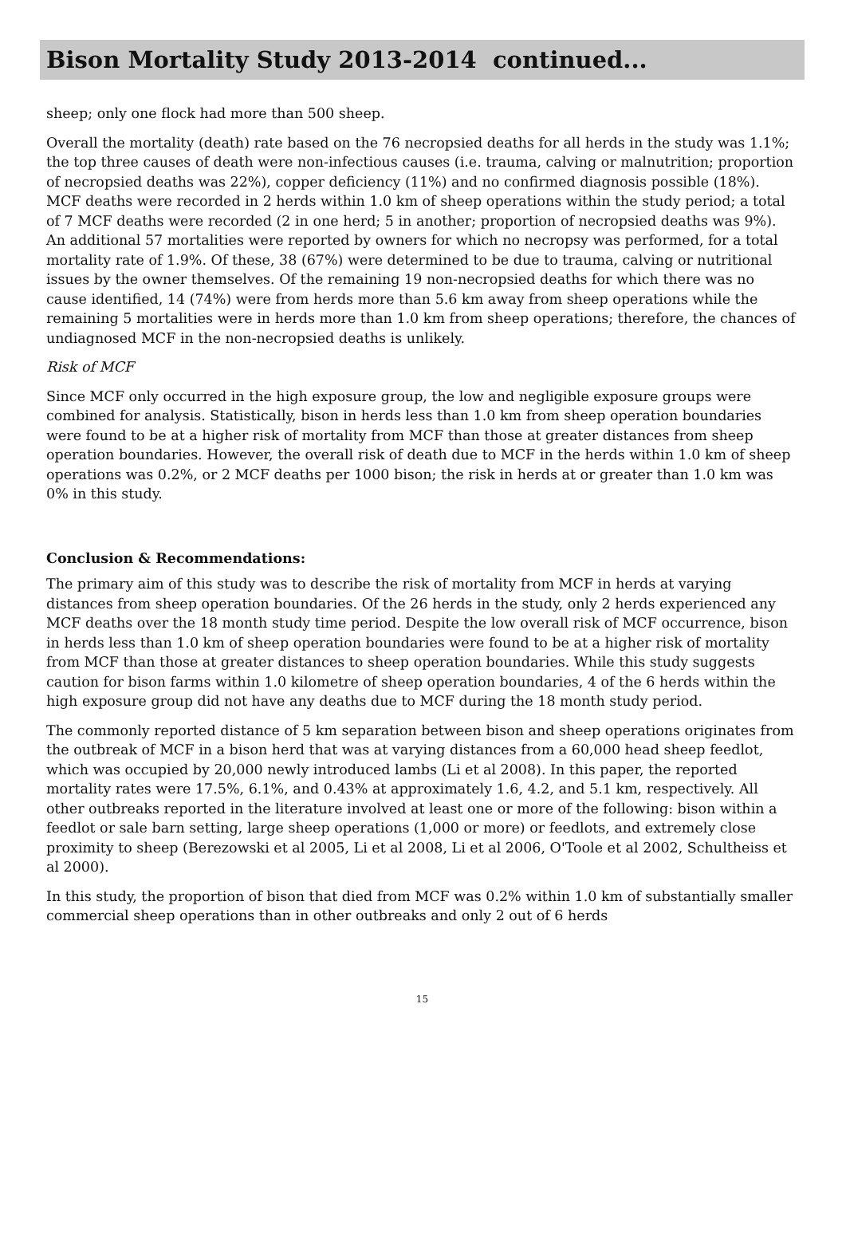Bison Mortality Study 2013-2014 continued...
sheep; only one flock had more than 500 sheep.
Overall the mortality (death) rate based on the 76 necropsied deaths for all herds in the study was 1.1%; the top three causes of death were non-infectious causes (i.e. trauma, calving or malnutrition; proportion of necropsied deaths was 22%), copper deficiency (11%) and no confirmed diagnosis possible (18%). MCF deaths were recorded in 2 herds within 1.0 km of sheep operations within the study period; a total of 7 MCF deaths were recorded (2 in one herd; 5 in another; proportion of necropsied deaths was 9%). An additional 57 mortalities were reported by owners for which no necropsy was performed, for a total mortality rate of 1.9%. Of these, 38 (67%) were determined to be due to trauma, calving or nutritional issues by the owner themselves. Of the remaining 19 non-necropsied deaths for which there was no cause identified, 14 (74%) were from herds more than 5.6 km away from sheep operations while the remaining 5 mortalities were in herds more than 1.0 km from sheep operations; therefore, the chances of undiagnosed MCF in the non-necropsied deaths is unlikely.
Risk of MCF
Since MCF only occurred in the high exposure group, the low and negligible exposure groups were combined for analysis. Statistically, bison in herds less than 1.0 km from sheep operation boundaries were found to be at a higher risk of mortality from MCF than those at greater distances from sheep operation boundaries. However, the overall risk of death due to MCF in the herds within 1.0 km of sheep operations was 0.2%, or 2 MCF deaths per 1000 bison; the risk in herds at or greater than 1.0 km was 0% in this study.
Conclusion & Recommendations:
The primary aim of this study was to describe the risk of mortality from MCF in herds at varying distances from sheep operation boundaries. Of the 26 herds in the study, only 2 herds experienced any MCF deaths over the 18 month study time period. Despite the low overall risk of MCF occurrence, bison in herds less than 1.0 km of sheep operation boundaries were found to be at a higher risk of mortality from MCF than those at greater distances to sheep operation boundaries. While this study suggests caution for bison farms within 1.0 kilometre of sheep operation boundaries, 4 of the 6 herds within the high exposure group did not have any deaths due to MCF during the 18 month study period.
The commonly reported distance of 5 km separation between bison and sheep operations originates from the outbreak of MCF in a bison herd that was at varying distances from a 60,000 head sheep feedlot, which was occupied by 20,000 newly introduced lambs (Li et al 2008). In this paper, the reported mortality rates were 17.5%, 6.1%, and 0.43% at approximately 1.6, 4.2, and 5.1 km, respectively. All other outbreaks reported in the literature involved at least one or more of the following: bison within a feedlot or sale barn setting, large sheep operations (1,000 or more) or feedlots, and extremely close proximity to sheep (Berezowski et al 2005, Li et al 2008, Li et al 2006, O'Toole et al 2002, Schultheiss et al 2000).
In this study, the proportion of bison that died from MCF was 0.2% within 1.0 km of substantially smaller commercial sheep operations than in other outbreaks and only 2 out of 6 herds
15